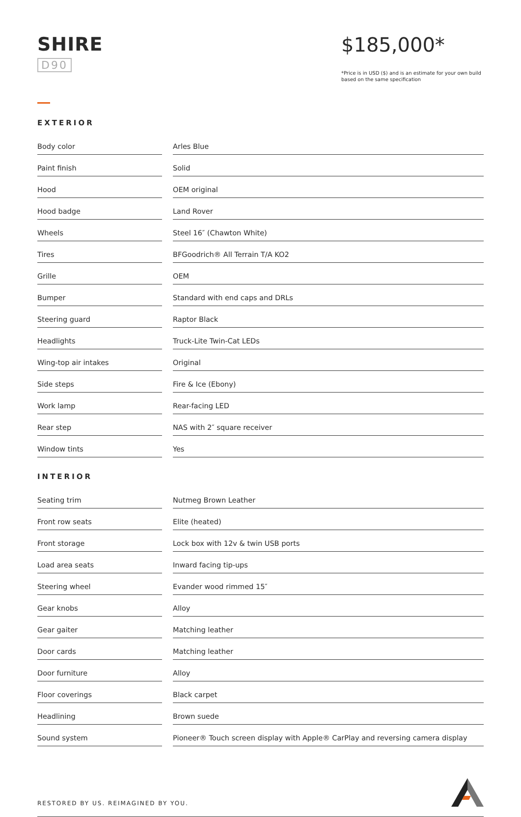SHIRE
D90
$185,000*
*Price is in USD ($) and is an estimate for your own build based on the same specification
EXTERIOR
| Body color | | Arles Blue |
| Paint finish | | Solid |
| Hood | | OEM original |
| Hood badge | | Land Rover |
| Wheels | | Steel 16″ (Chawton White) |
| Tires | | BFGoodrich® All Terrain T/A KO2 |
| Grille | | OEM |
| Bumper | | Standard with end caps and DRLs |
| Steering guard | | Raptor Black |
| Headlights | | Truck-Lite Twin-Cat LEDs |
| Wing-top air intakes | | Original |
| Side steps | | Fire & Ice (Ebony) |
| Work lamp | | Rear-facing LED |
| Rear step | | NAS with 2″ square receiver |
| Window tints | | Yes |
INTERIOR
| Seating trim | | Nutmeg Brown Leather |
| Front row seats | | Elite (heated) |
| Front storage | | Lock box with 12v & twin USB ports |
| Load area seats | | Inward facing tip-ups |
| Steering wheel | | Evander wood rimmed 15″ |
| Gear knobs | | Alloy |
| Gear gaiter | | Matching leather |
| Door cards | | Matching leather |
| Door furniture | | Alloy |
| Floor coverings | | Black carpet |
| Headlining | | Brown suede |
| Sound system | | Pioneer® Touch screen display with Apple® CarPlay and reversing camera display |
RESTORED BY US. REIMAGINED BY YOU.